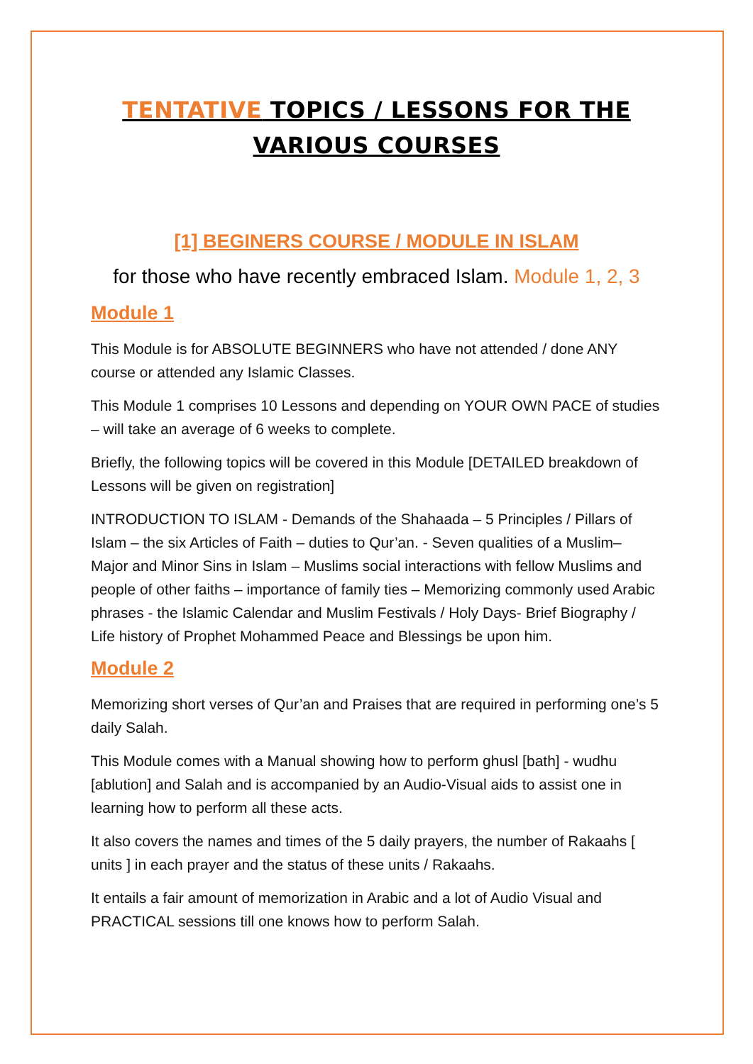TENTATIVE TOPICS / LESSONS FOR THE VARIOUS COURSES
[1] BEGINERS COURSE / MODULE IN ISLAM
for those who have recently embraced Islam. Module 1, 2, 3
Module 1
This Module is for ABSOLUTE BEGINNERS who have not attended / done ANY course or attended any Islamic Classes.
This Module 1 comprises 10 Lessons and depending on YOUR OWN PACE of studies – will take an average of 6 weeks to complete.
Briefly, the following topics will be covered in this Module [DETAILED breakdown of Lessons will be given on registration]
INTRODUCTION TO ISLAM - Demands of the Shahaada – 5 Principles / Pillars of Islam – the six Articles of Faith – duties to Qur’an. - Seven qualities of a Muslim– Major and Minor Sins in Islam – Muslims social interactions with fellow Muslims and people of other faiths – importance of family ties – Memorizing commonly used Arabic phrases - the Islamic Calendar and Muslim Festivals / Holy Days- Brief Biography / Life history of Prophet Mohammed Peace and Blessings be upon him.
Module 2
Memorizing short verses of Qur’an and Praises that are required in performing one’s 5 daily Salah.
This Module comes with a Manual showing how to perform ghusl [bath] - wudhu [ablution] and Salah and is accompanied by an Audio-Visual aids to assist one in learning how to perform all these acts.
It also covers the names and times of the 5 daily prayers, the number of Rakaahs [ units ] in each prayer and the status of these units / Rakaahs.
It entails a fair amount of memorization in Arabic and a lot of Audio Visual and PRACTICAL sessions till one knows how to perform Salah.